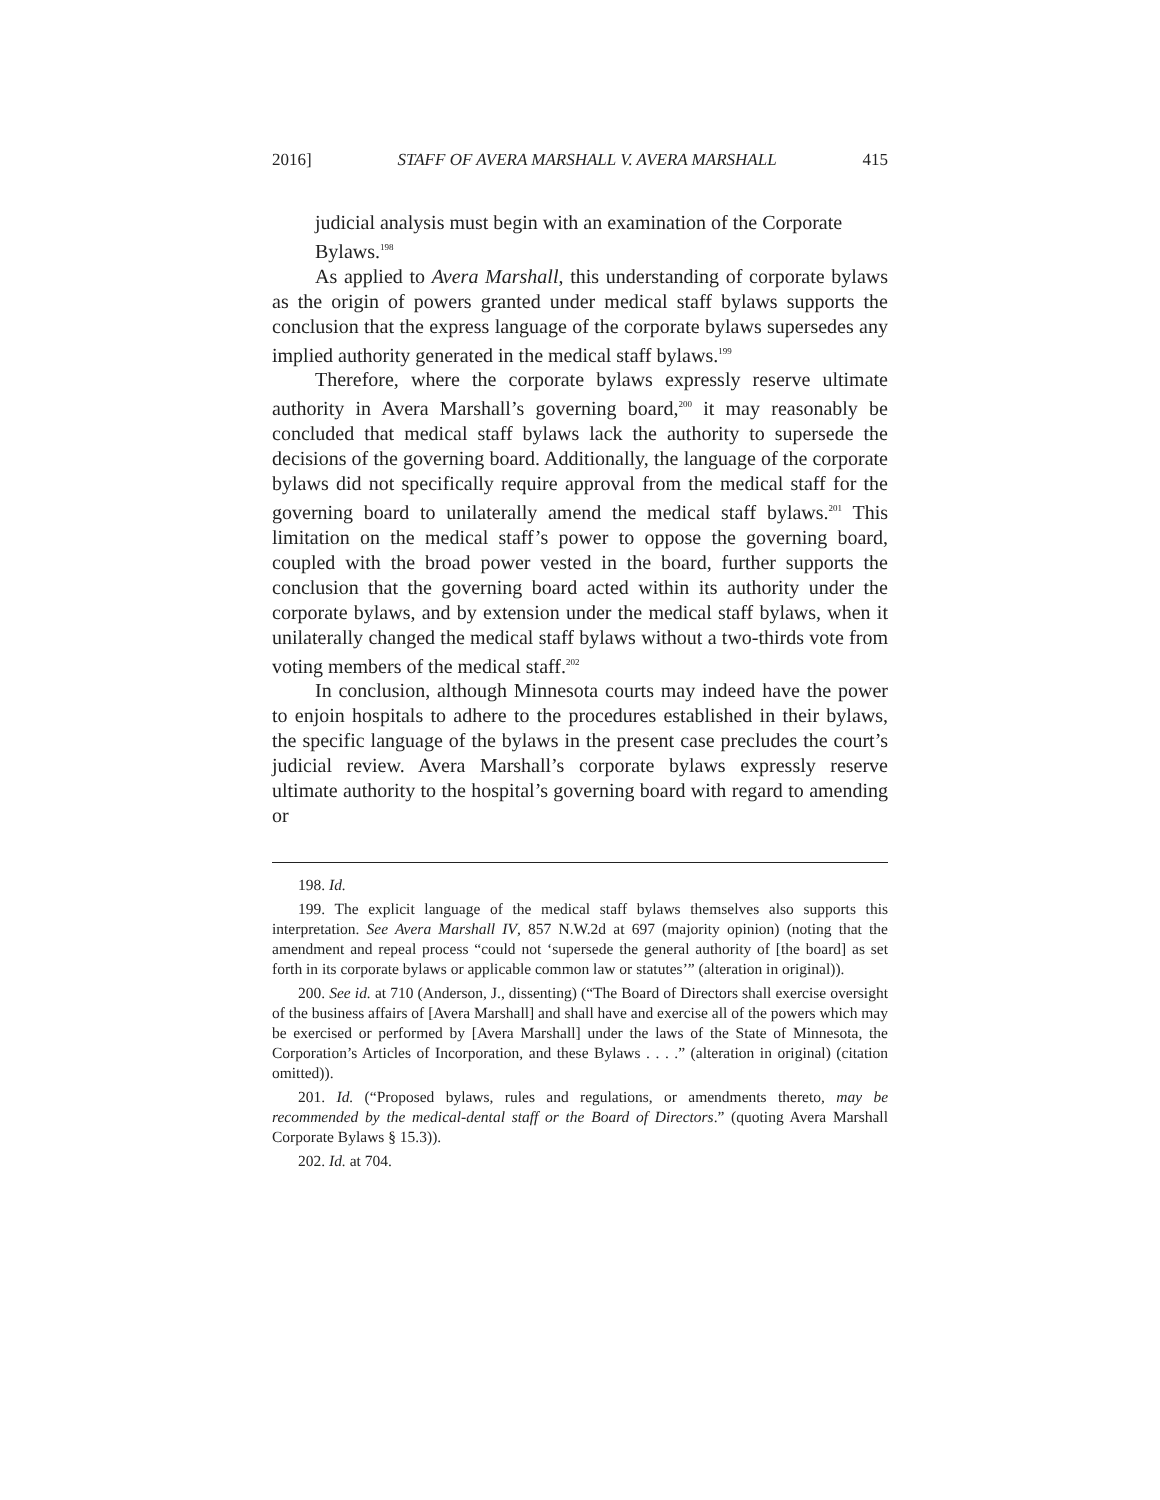2016] STAFF OF AVERA MARSHALL V. AVERA MARSHALL 415
judicial analysis must begin with an examination of the Corporate Bylaws.<sup>198</sup>
As applied to Avera Marshall, this understanding of corporate bylaws as the origin of powers granted under medical staff bylaws supports the conclusion that the express language of the corporate bylaws supersedes any implied authority generated in the medical staff bylaws.<sup>199</sup>
Therefore, where the corporate bylaws expressly reserve ultimate authority in Avera Marshall’s governing board,<sup>200</sup> it may reasonably be concluded that medical staff bylaws lack the authority to supersede the decisions of the governing board. Additionally, the language of the corporate bylaws did not specifically require approval from the medical staff for the governing board to unilaterally amend the medical staff bylaws.<sup>201</sup> This limitation on the medical staff’s power to oppose the governing board, coupled with the broad power vested in the board, further supports the conclusion that the governing board acted within its authority under the corporate bylaws, and by extension under the medical staff bylaws, when it unilaterally changed the medical staff bylaws without a two-thirds vote from voting members of the medical staff.<sup>202</sup>
In conclusion, although Minnesota courts may indeed have the power to enjoin hospitals to adhere to the procedures established in their bylaws, the specific language of the bylaws in the present case precludes the court’s judicial review. Avera Marshall’s corporate bylaws expressly reserve ultimate authority to the hospital’s governing board with regard to amending or
198. Id.
199. The explicit language of the medical staff bylaws themselves also supports this interpretation. See Avera Marshall IV, 857 N.W.2d at 697 (majority opinion) (noting that the amendment and repeal process “could not ‘supersede the general authority of [the board] as set forth in its corporate bylaws or applicable common law or statutes’” (alteration in original)).
200. See id. at 710 (Anderson, J., dissenting) (“The Board of Directors shall exercise oversight of the business affairs of [Avera Marshall] and shall have and exercise all of the powers which may be exercised or performed by [Avera Marshall] under the laws of the State of Minnesota, the Corporation’s Articles of Incorporation, and these Bylaws . . . .” (alteration in original) (citation omitted)).
201. Id. (“Proposed bylaws, rules and regulations, or amendments thereto, may be recommended by the medical-dental staff or the Board of Directors.” (quoting Avera Marshall Corporate Bylaws § 15.3)).
202. Id. at 704.